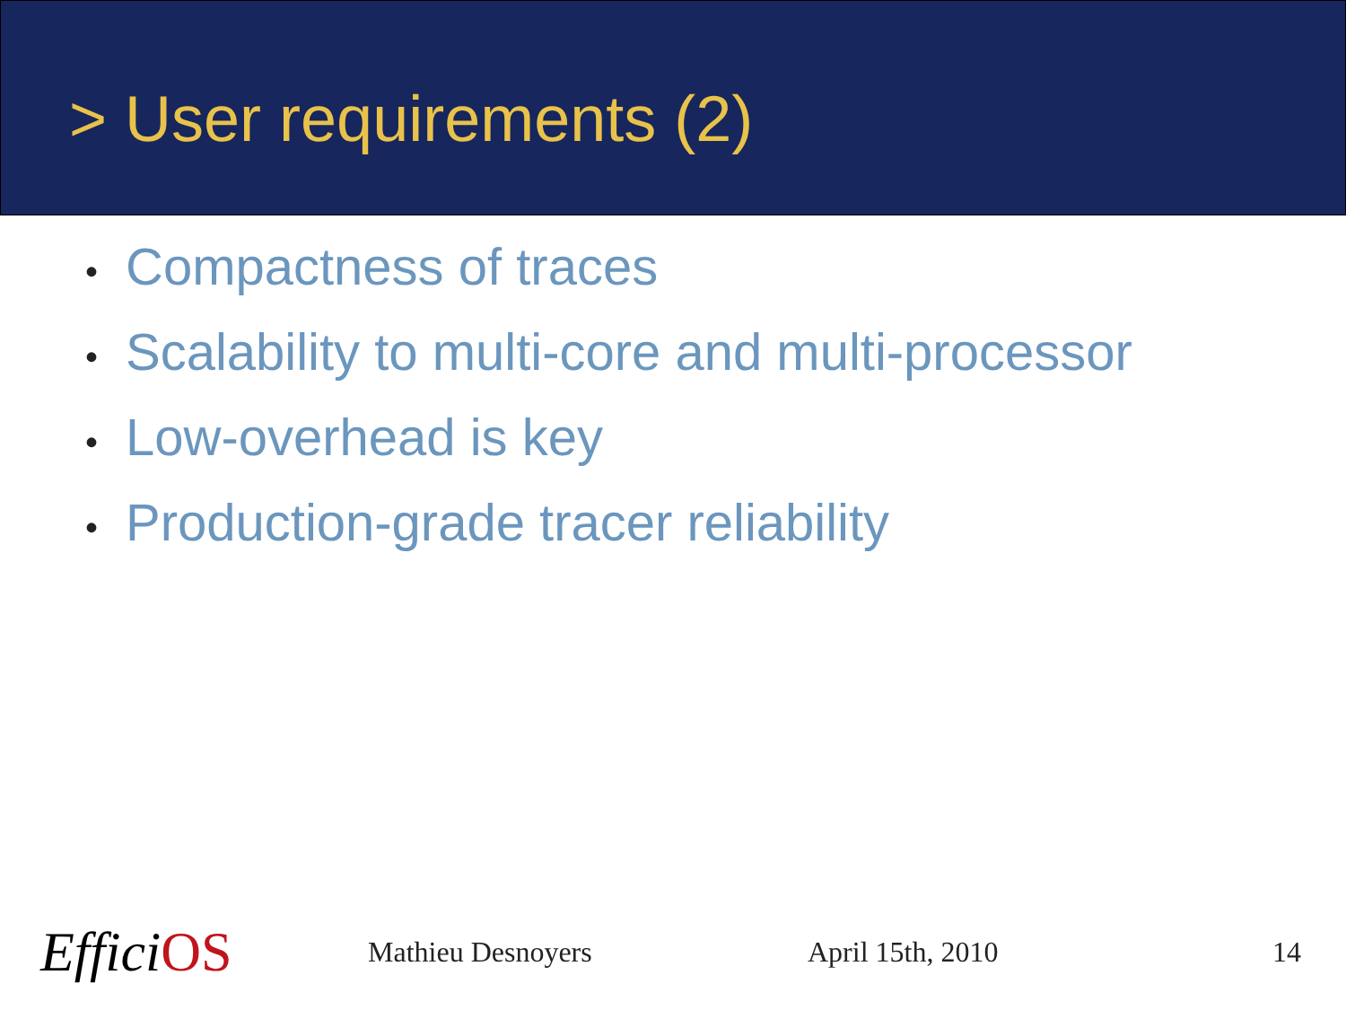> User requirements (2)
• Compactness of traces
• Scalability to multi-core and multi-processor
• Low-overhead is key
• Production-grade tracer reliability
EfficiOS
Mathieu Desnoyers April 15th, 2010 14